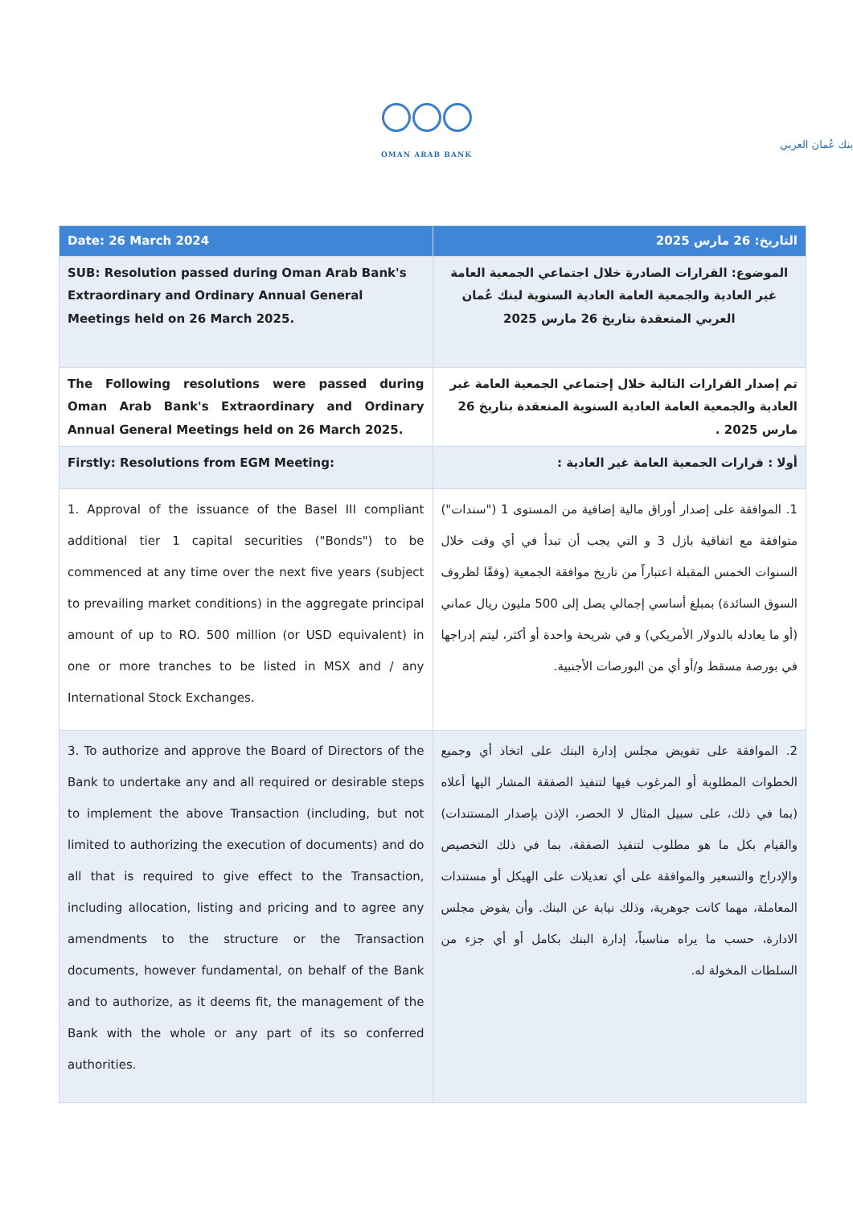بنك عُمان العربي
OMAN ARAB BANK
| Date: 26 March 2024 | التاريخ: 26 مارس 2025 |
| SUB: Resolution passed during Oman Arab Bank's Extraordinary and Ordinary Annual General Meetings held on 26 March 2025. | الموضوع: القرارات الصادرة خلال اجتماعي الجمعية العامة غير العادية والجمعية العامة العادية السنوية لبنك عُمان العربي المنعقدة بتاريخ 26 مارس 2025 |
| The Following resolutions were passed during Oman Arab Bank's Extraordinary and Ordinary Annual General Meetings held on 26 March 2025. | تم إصدار القرارات التالية خلال إجتماعي الجمعية العامة غير العادية والجمعية العامة العادية السنوية المنعقدة بتاريخ 26 مارس 2025 . |
| Firstly: Resolutions from EGM Meeting: | أولا : قرارات الجمعية العامة غير العادية : |
| 1. Approval of the issuance of the Basel III compliant additional tier 1 capital securities ("Bonds") to be commenced at any time over the next five years (subject to prevailing market conditions) in the aggregate principal amount of up to RO. 500 million (or USD equivalent) in one or more tranches to be listed in MSX and / any International Stock Exchanges. | 1. الموافقة على إصدار أوراق مالية إضافية من المستوى 1 ("سندات") متوافقة مع اتفاقية بازل 3 و التي يجب أن تبدأ في أي وقت خلال السنوات الخمس المقبلة اعتباراً من تاريخ موافقة الجمعية (وفقًا لظروف السوق السائدة) بمبلغ أساسي إجمالي يصل إلى 500 مليون ريال عماني (أو ما يعادله بالدولار الأمريكي) و في شريحة واحدة أو أكثر، ليتم إدراجها في بورصة مسقط و/أو أي من البورصات الأجنبية. |
| 3. To authorize and approve the Board of Directors of the Bank to undertake any and all required or desirable steps to implement the above Transaction (including, but not limited to authorizing the execution of documents) and do all that is required to give effect to the Transaction, including allocation, listing and pricing and to agree any amendments to the structure or the Transaction documents, however fundamental, on behalf of the Bank and to authorize, as it deems fit, the management of the Bank with the whole or any part of its so conferred authorities. | 2. الموافقة على تفويض مجلس إدارة البنك على اتخاذ أي وجميع الخطوات المطلوبة أو المرغوب فيها لتنفيذ الصفقة المشار اليها أعلاه (بما في ذلك، على سبيل المثال لا الحصر، الإذن بإصدار المستندات) والقيام بكل ما هو مطلوب لتنفيذ الصفقة، بما في ذلك التخصيص والإدراج والتسعير والموافقة على أي تعديلات على الهيكل أو مستندات المعاملة، مهما كانت جوهرية، وذلك نيابة عن البنك. وأن يفوض مجلس الادارة، حسب ما يراه مناسباً، إدارة البنك بكامل أو أي جزء من السلطات المخولة له. |